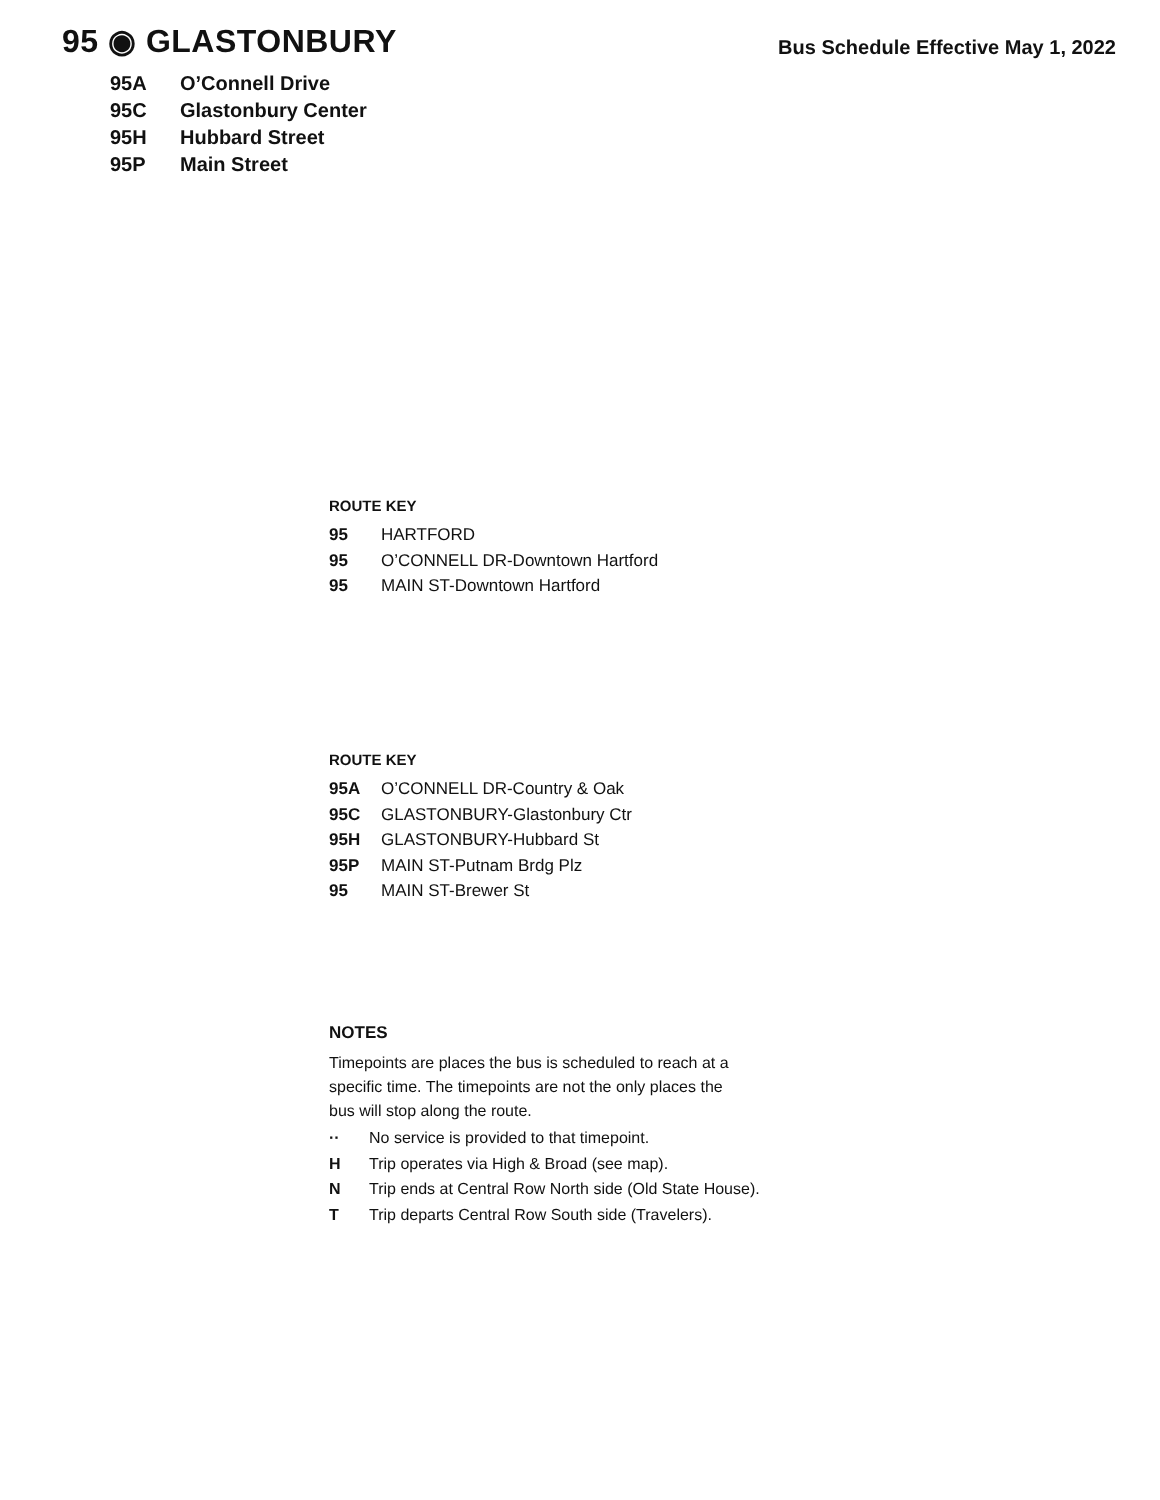95 ◉ GLASTONBURY
Bus Schedule Effective May 1, 2022
95A O’Connell Drive
95C Glastonbury Center
95H Hubbard Street
95P Main Street
ROUTE KEY
95 HARTFORD
95 O’CONNELL DR-Downtown Hartford
95 MAIN ST-Downtown Hartford
ROUTE KEY
95A O’CONNELL DR-Country & Oak
95C GLASTONBURY-Glastonbury Ctr
95H GLASTONBURY-Hubbard St
95P MAIN ST-Putnam Brdg Plz
95 MAIN ST-Brewer St
NOTES
Timepoints are places the bus is scheduled to reach at a specific time. The timepoints are not the only places the bus will stop along the route.
·· No service is provided to that timepoint.
H Trip operates via High & Broad (see map).
N Trip ends at Central Row North side (Old State House).
T Trip departs Central Row South side (Travelers).